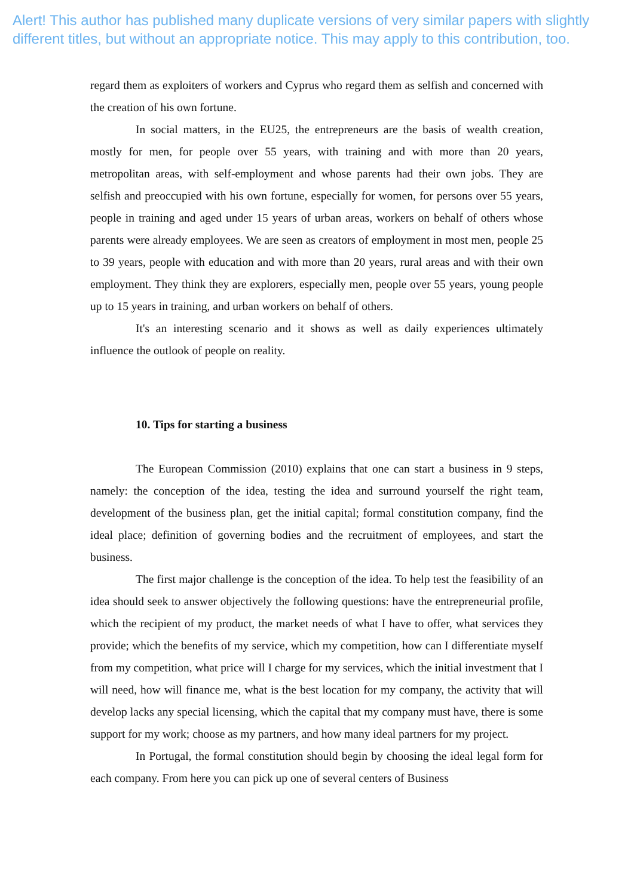Alert! This author has published many duplicate versions of very similar papers with slightly different titles, but without an appropriate notice. This may apply to this contribution, too.
regard them as exploiters of workers and Cyprus who regard them as selfish and concerned with the creation of his own fortune.
In social matters, in the EU25, the entrepreneurs are the basis of wealth creation, mostly for men, for people over 55 years, with training and with more than 20 years, metropolitan areas, with self-employment and whose parents had their own jobs. They are selfish and preoccupied with his own fortune, especially for women, for persons over 55 years, people in training and aged under 15 years of urban areas, workers on behalf of others whose parents were already employees. We are seen as creators of employment in most men, people 25 to 39 years, people with education and with more than 20 years, rural areas and with their own employment. They think they are explorers, especially men, people over 55 years, young people up to 15 years in training, and urban workers on behalf of others.
It's an interesting scenario and it shows as well as daily experiences ultimately influence the outlook of people on reality.
10. Tips for starting a business
The European Commission (2010) explains that one can start a business in 9 steps, namely: the conception of the idea, testing the idea and surround yourself the right team, development of the business plan, get the initial capital; formal constitution company, find the ideal place; definition of governing bodies and the recruitment of employees, and start the business.
The first major challenge is the conception of the idea. To help test the feasibility of an idea should seek to answer objectively the following questions: have the entrepreneurial profile, which the recipient of my product, the market needs of what I have to offer, what services they provide; which the benefits of my service, which my competition, how can I differentiate myself from my competition, what price will I charge for my services, which the initial investment that I will need, how will finance me, what is the best location for my company, the activity that will develop lacks any special licensing, which the capital that my company must have, there is some support for my work; choose as my partners, and how many ideal partners for my project.
In Portugal, the formal constitution should begin by choosing the ideal legal form for each company. From here you can pick up one of several centers of Business